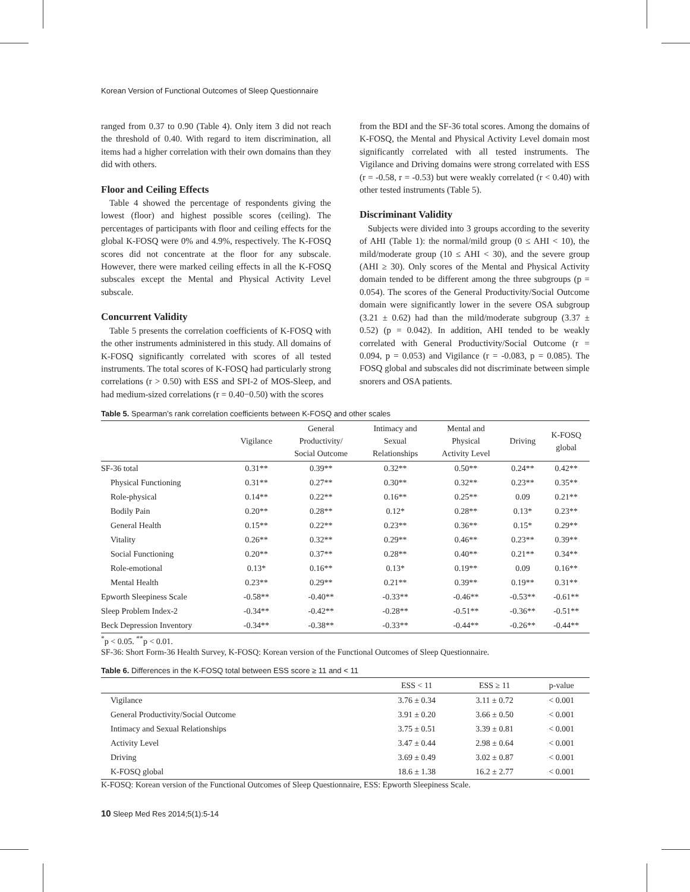Korean Version of Functional Outcomes of Sleep Questionnaire
ranged from 0.37 to 0.90 (Table 4). Only item 3 did not reach the threshold of 0.40. With regard to item discrimination, all items had a higher correlation with their own domains than they did with others.
Floor and Ceiling Effects
Table 4 showed the percentage of respondents giving the lowest (floor) and highest possible scores (ceiling). The percentages of participants with floor and ceiling effects for the global K-FOSQ were 0% and 4.9%, respectively. The K-FOSQ scores did not concentrate at the floor for any subscale. However, there were marked ceiling effects in all the K-FOSQ subscales except the Mental and Physical Activity Level subscale.
Concurrent Validity
Table 5 presents the correlation coefficients of K-FOSQ with the other instruments administered in this study. All domains of K-FOSQ significantly correlated with scores of all tested instruments. The total scores of K-FOSQ had particularly strong correlations (r > 0.50) with ESS and SPI-2 of MOS-Sleep, and had medium-sized correlations (r = 0.40−0.50) with the scores
from the BDI and the SF-36 total scores. Among the domains of K-FOSQ, the Mental and Physical Activity Level domain most significantly correlated with all tested instruments. The Vigilance and Driving domains were strong correlated with ESS (r = -0.58, r = -0.53) but were weakly correlated (r < 0.40) with other tested instruments (Table 5).
Discriminant Validity
Subjects were divided into 3 groups according to the severity of AHI (Table 1): the normal/mild group (0 ≤ AHI < 10), the mild/moderate group (10 ≤ AHI < 30), and the severe group (AHI ≥ 30). Only scores of the Mental and Physical Activity domain tended to be different among the three subgroups (p = 0.054). The scores of the General Productivity/Social Outcome domain were significantly lower in the severe OSA subgroup (3.21 ± 0.62) had than the mild/moderate subgroup (3.37 ± 0.52) (p = 0.042). In addition, AHI tended to be weakly correlated with General Productivity/Social Outcome (r = 0.094, p = 0.053) and Vigilance (r = -0.083, p = 0.085). The FOSQ global and subscales did not discriminate between simple snorers and OSA patients.
Table 5. Spearman’s rank correlation coefficients between K-FOSQ and other scales
| | Vigilance | General Productivity/ Social Outcome | Intimacy and Sexual Relationships | Mental and Physical Activity Level | Driving | K-FOSQ global |
| --- | --- | --- | --- | --- | --- | --- |
| SF-36 total | 0.31** | 0.39** | 0.32** | 0.50** | 0.24** | 0.42** |
| Physical Functioning | 0.31** | 0.27** | 0.30** | 0.32** | 0.23** | 0.35** |
| Role-physical | 0.14** | 0.22** | 0.16** | 0.25** | 0.09 | 0.21** |
| Bodily Pain | 0.20** | 0.28** | 0.12* | 0.28** | 0.13* | 0.23** |
| General Health | 0.15** | 0.22** | 0.23** | 0.36** | 0.15* | 0.29** |
| Vitality | 0.26** | 0.32** | 0.29** | 0.46** | 0.23** | 0.39** |
| Social Functioning | 0.20** | 0.37** | 0.28** | 0.40** | 0.21** | 0.34** |
| Role-emotional | 0.13* | 0.16** | 0.13* | 0.19** | 0.09 | 0.16** |
| Mental Health | 0.23** | 0.29** | 0.21** | 0.39** | 0.19** | 0.31** |
| Epworth Sleepiness Scale | -0.58** | -0.40** | -0.33** | -0.46** | -0.53** | -0.61** |
| Sleep Problem Index-2 | -0.34** | -0.42** | -0.28** | -0.51** | -0.36** | -0.51** |
| Beck Depression Inventory | -0.34** | -0.38** | -0.33** | -0.44** | -0.26** | -0.44** |
<sup>*</sup> p < 0.05. <sup>**</sup>p < 0.01.
SF-36: Short Form-36 Health Survey, K-FOSQ: Korean version of the Functional Outcomes of Sleep Questionnaire.
Table 6. Differences in the K-FOSQ total between ESS score ≥ 11 and < 11
| | ESS < 11 | ESS ≥ 11 | p-value |
| --- | --- | --- | --- |
| Vigilance | 3.76 ± 0.34 | 3.11 ± 0.72 | < 0.001 |
| General Productivity/Social Outcome | 3.91 ± 0.20 | 3.66 ± 0.50 | < 0.001 |
| Intimacy and Sexual Relationships | 3.75 ± 0.51 | 3.39 ± 0.81 | < 0.001 |
| Activity Level | 3.47 ± 0.44 | 2.98 ± 0.64 | < 0.001 |
| Driving | 3.69 ± 0.49 | 3.02 ± 0.87 | < 0.001 |
| K-FOSQ global | 18.6 ± 1.38 | 16.2 ± 2.77 | < 0.001 |
K-FOSQ: Korean version of the Functional Outcomes of Sleep Questionnaire, ESS: Epworth Sleepiness Scale.
10 Sleep Med Res 2014;5(1):5-14